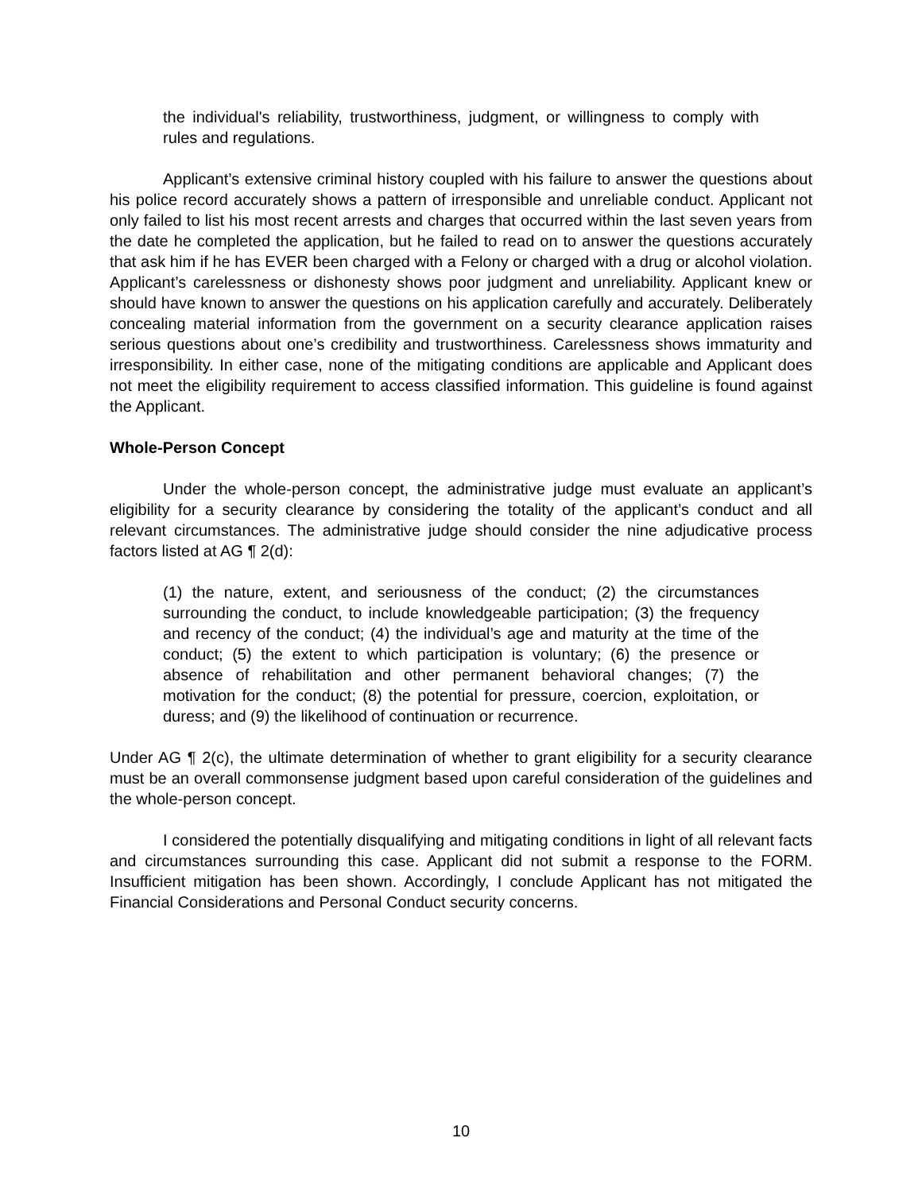the individual's reliability, trustworthiness, judgment, or willingness to comply with rules and regulations.
Applicant’s extensive criminal history coupled with his failure to answer the questions about his police record accurately shows a pattern of irresponsible and unreliable conduct. Applicant not only failed to list his most recent arrests and charges that occurred within the last seven years from the date he completed the application, but he failed to read on to answer the questions accurately that ask him if he has EVER been charged with a Felony or charged with a drug or alcohol violation. Applicant’s carelessness or dishonesty shows poor judgment and unreliability. Applicant knew or should have known to answer the questions on his application carefully and accurately. Deliberately concealing material information from the government on a security clearance application raises serious questions about one’s credibility and trustworthiness. Carelessness shows immaturity and irresponsibility. In either case, none of the mitigating conditions are applicable and Applicant does not meet the eligibility requirement to access classified information. This guideline is found against the Applicant.
Whole-Person Concept
Under the whole-person concept, the administrative judge must evaluate an applicant’s eligibility for a security clearance by considering the totality of the applicant’s conduct and all relevant circumstances. The administrative judge should consider the nine adjudicative process factors listed at AG ¶ 2(d):
(1) the nature, extent, and seriousness of the conduct; (2) the circumstances surrounding the conduct, to include knowledgeable participation; (3) the frequency and recency of the conduct; (4) the individual’s age and maturity at the time of the conduct; (5) the extent to which participation is voluntary; (6) the presence or absence of rehabilitation and other permanent behavioral changes; (7) the motivation for the conduct; (8) the potential for pressure, coercion, exploitation, or duress; and (9) the likelihood of continuation or recurrence.
Under AG ¶ 2(c), the ultimate determination of whether to grant eligibility for a security clearance must be an overall commonsense judgment based upon careful consideration of the guidelines and the whole-person concept.
I considered the potentially disqualifying and mitigating conditions in light of all relevant facts and circumstances surrounding this case. Applicant did not submit a response to the FORM. Insufficient mitigation has been shown. Accordingly, I conclude Applicant has not mitigated the Financial Considerations and Personal Conduct security concerns.
10